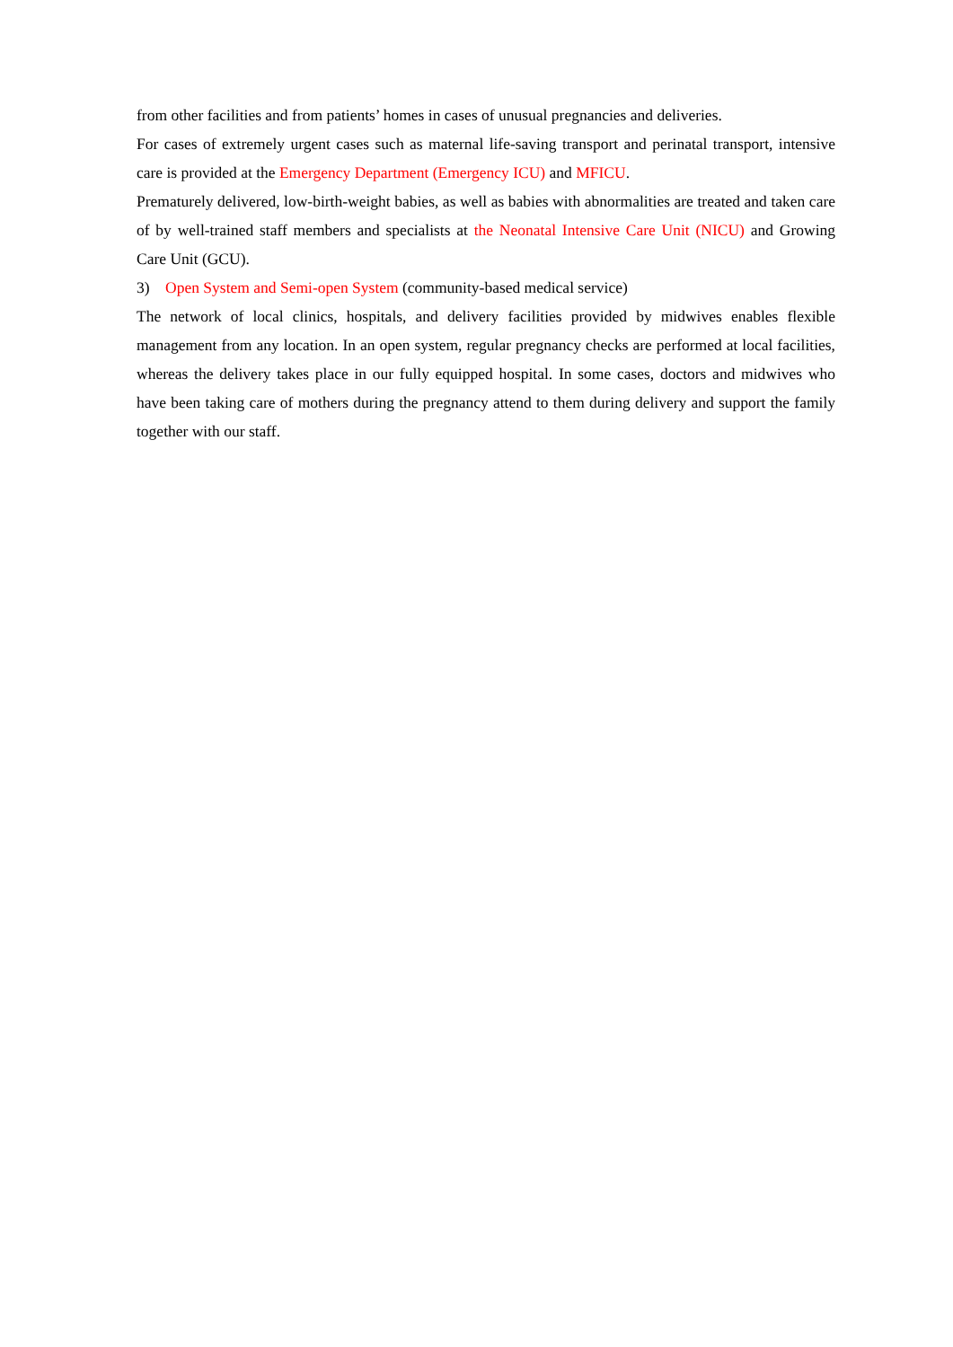from other facilities and from patients’ homes in cases of unusual pregnancies and deliveries.
For cases of extremely urgent cases such as maternal life-saving transport and perinatal transport, intensive care is provided at the Emergency Department (Emergency ICU) and MFICU.
Prematurely delivered, low-birth-weight babies, as well as babies with abnormalities are treated and taken care of by well-trained staff members and specialists at the Neonatal Intensive Care Unit (NICU) and Growing Care Unit (GCU).
3) Open System and Semi-open System (community-based medical service)
The network of local clinics, hospitals, and delivery facilities provided by midwives enables flexible management from any location. In an open system, regular pregnancy checks are performed at local facilities, whereas the delivery takes place in our fully equipped hospital. In some cases, doctors and midwives who have been taking care of mothers during the pregnancy attend to them during delivery and support the family together with our staff.